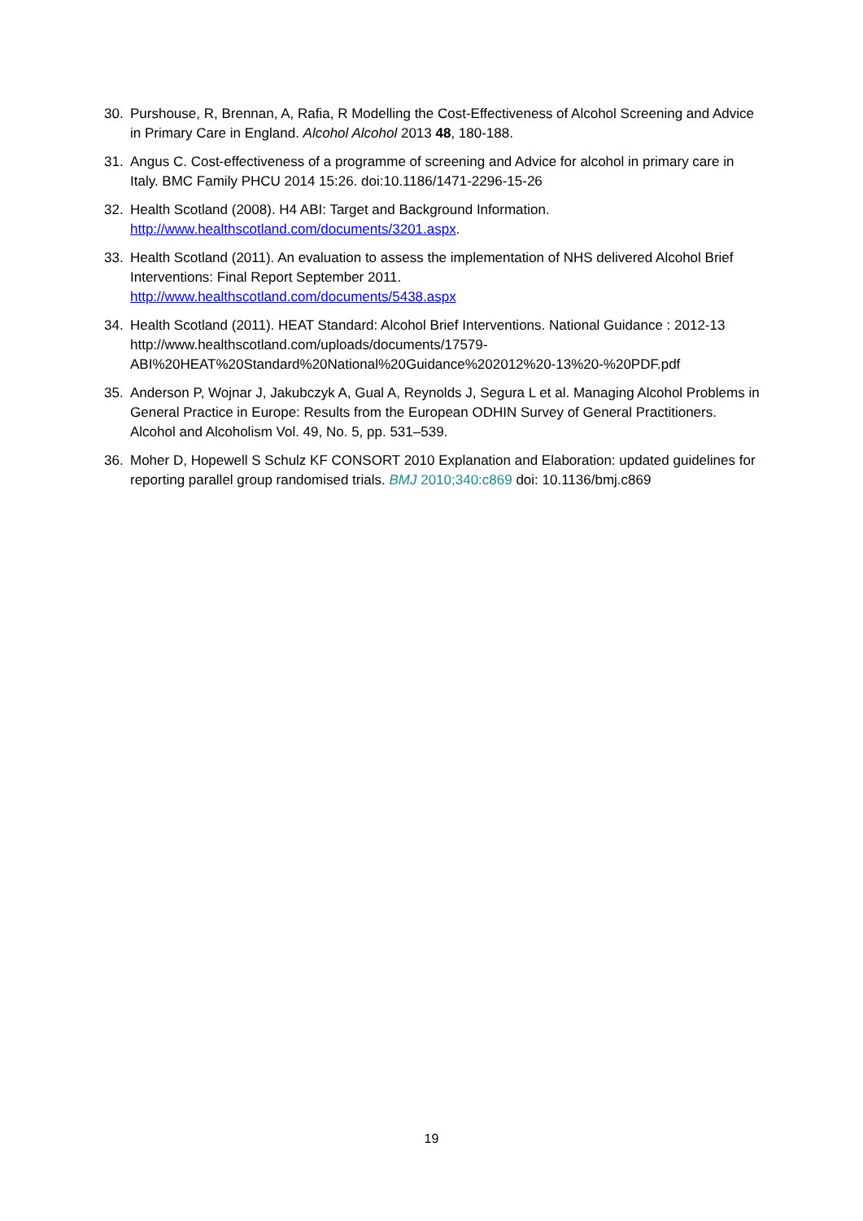30. Purshouse, R, Brennan, A, Rafia, R Modelling the Cost-Effectiveness of Alcohol Screening and Advice in Primary Care in England. Alcohol Alcohol 2013 48, 180-188.
31. Angus C. Cost-effectiveness of a programme of screening and Advice for alcohol in primary care in Italy. BMC Family PHCU 2014 15:26. doi:10.1186/1471-2296-15-26
32. Health Scotland (2008). H4 ABI: Target and Background Information.
http://www.healthscotland.com/documents/3201.aspx.
33. Health Scotland (2011). An evaluation to assess the implementation of NHS delivered Alcohol Brief Interventions: Final Report September 2011.
http://www.healthscotland.com/documents/5438.aspx
34. Health Scotland (2011). HEAT Standard: Alcohol Brief Interventions. National Guidance : 2012-13 http://www.healthscotland.com/uploads/documents/17579-
ABI%20HEAT%20Standard%20National%20Guidance%202012%20-13%20-%20PDF.pdf
35. Anderson P, Wojnar J, Jakubczyk A, Gual A, Reynolds J, Segura L et al. Managing Alcohol Problems in General Practice in Europe: Results from the European ODHIN Survey of General Practitioners. Alcohol and Alcoholism Vol. 49, No. 5, pp. 531–539.
36. Moher D, Hopewell S Schulz KF CONSORT 2010 Explanation and Elaboration: updated guidelines for reporting parallel group randomised trials. BMJ 2010;340:c869 doi: 10.1136/bmj.c869
19